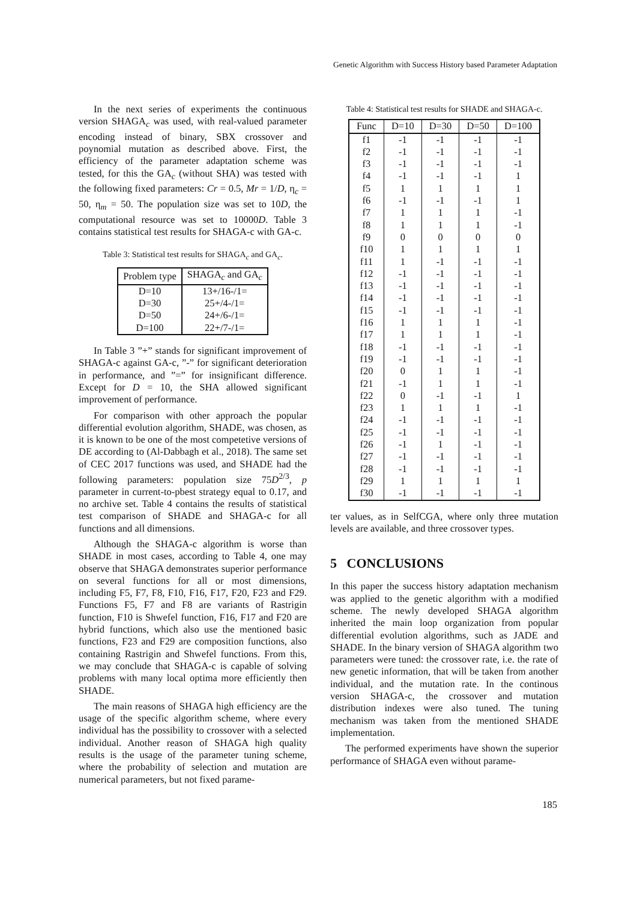Genetic Algorithm with Success History based Parameter Adaptation
In the next series of experiments the continuous version SHAGA<sub>c</sub> was used, with real-valued parameter encoding instead of binary, SBX crossover and poynomial mutation as described above. First, the efficiency of the parameter adaptation scheme was tested, for this the GA<sub>c</sub> (without SHA) was tested with the following fixed parameters: Cr = 0.5, Mr = 1/D, η<sub>c</sub> = 50, η<sub>m</sub> = 50. The population size was set to 10D, the computational resource was set to 10000D. Table 3 contains statistical test results for SHAGA-c with GA-c.
Table 3: Statistical test results for SHAGA<sub>c</sub> and GA<sub>c</sub>.
| Problem type | SHAGA<sub>c</sub> and GA<sub>c</sub> |
| --- | --- |
| D=10 | 13+/16-/1= |
| D=30 | 25+/4-/1= |
| D=50 | 24+/6-/1= |
| D=100 | 22+/7-/1= |
In Table 3 ”+” stands for significant improvement of SHAGA-c against GA-c, ”-” for significant deterioration in performance, and ”=” for insignificant difference. Except for D = 10, the SHA allowed significant improvement of performance.
For comparison with other approach the popular differential evolution algorithm, SHADE, was chosen, as it is known to be one of the most competetive versions of DE according to (Al-Dabbagh et al., 2018). The same set of CEC 2017 functions was used, and SHADE had the following parameters: population size 75D<sup>2/3</sup>, p parameter in current-to-pbest strategy equal to 0.17, and no archive set. Table 4 contains the results of statistical test comparison of SHADE and SHAGA-c for all functions and all dimensions.
Although the SHAGA-c algorithm is worse than SHADE in most cases, according to Table 4, one may observe that SHAGA demonstrates superior performance on several functions for all or most dimensions, including F5, F7, F8, F10, F16, F17, F20, F23 and F29. Functions F5, F7 and F8 are variants of Rastrigin function, F10 is Shwefel function, F16, F17 and F20 are hybrid functions, which also use the mentioned basic functions, F23 and F29 are composition functions, also containing Rastrigin and Shwefel functions. From this, we may conclude that SHAGA-c is capable of solving problems with many local optima more efficiently then SHADE.
The main reasons of SHAGA high efficiency are the usage of the specific algorithm scheme, where every individual has the possibility to crossover with a selected individual. Another reason of SHAGA high quality results is the usage of the parameter tuning scheme, where the probability of selection and mutation are numerical parameters, but not fixed parame-
Table 4: Statistical test results for SHADE and SHAGA-c.
| Func | D=10 | D=30 | D=50 | D=100 |
| --- | --- | --- | --- | --- |
| f1 | -1 | -1 | -1 | -1 |
| f2 | -1 | -1 | -1 | -1 |
| f3 | -1 | -1 | -1 | -1 |
| f4 | -1 | -1 | -1 | 1 |
| f5 | 1 | 1 | 1 | 1 |
| f6 | -1 | -1 | -1 | 1 |
| f7 | 1 | 1 | 1 | -1 |
| f8 | 1 | 1 | 1 | -1 |
| f9 | 0 | 0 | 0 | 0 |
| f10 | 1 | 1 | 1 | 1 |
| f11 | 1 | -1 | -1 | -1 |
| f12 | -1 | -1 | -1 | -1 |
| f13 | -1 | -1 | -1 | -1 |
| f14 | -1 | -1 | -1 | -1 |
| f15 | -1 | -1 | -1 | -1 |
| f16 | 1 | 1 | 1 | -1 |
| f17 | 1 | 1 | 1 | -1 |
| f18 | -1 | -1 | -1 | -1 |
| f19 | -1 | -1 | -1 | -1 |
| f20 | 0 | 1 | 1 | -1 |
| f21 | -1 | 1 | 1 | -1 |
| f22 | 0 | -1 | -1 | 1 |
| f23 | 1 | 1 | 1 | -1 |
| f24 | -1 | -1 | -1 | -1 |
| f25 | -1 | -1 | -1 | -1 |
| f26 | -1 | 1 | -1 | -1 |
| f27 | -1 | -1 | -1 | -1 |
| f28 | -1 | -1 | -1 | -1 |
| f29 | 1 | 1 | 1 | 1 |
| f30 | -1 | -1 | -1 | -1 |
ter values, as in SelfCGA, where only three mutation levels are available, and three crossover types.
5 CONCLUSIONS
In this paper the success history adaptation mechanism was applied to the genetic algorithm with a modified scheme. The newly developed SHAGA algorithm inherited the main loop organization from popular differential evolution algorithms, such as JADE and SHADE. In the binary version of SHAGA algorithm two parameters were tuned: the crossover rate, i.e. the rate of new genetic information, that will be taken from another individual, and the mutation rate. In the continous version SHAGA-c, the crossover and mutation distribution indexes were also tuned. The tuning mechanism was taken from the mentioned SHADE implementation.
The performed experiments have shown the superior performance of SHAGA even without parame-
185